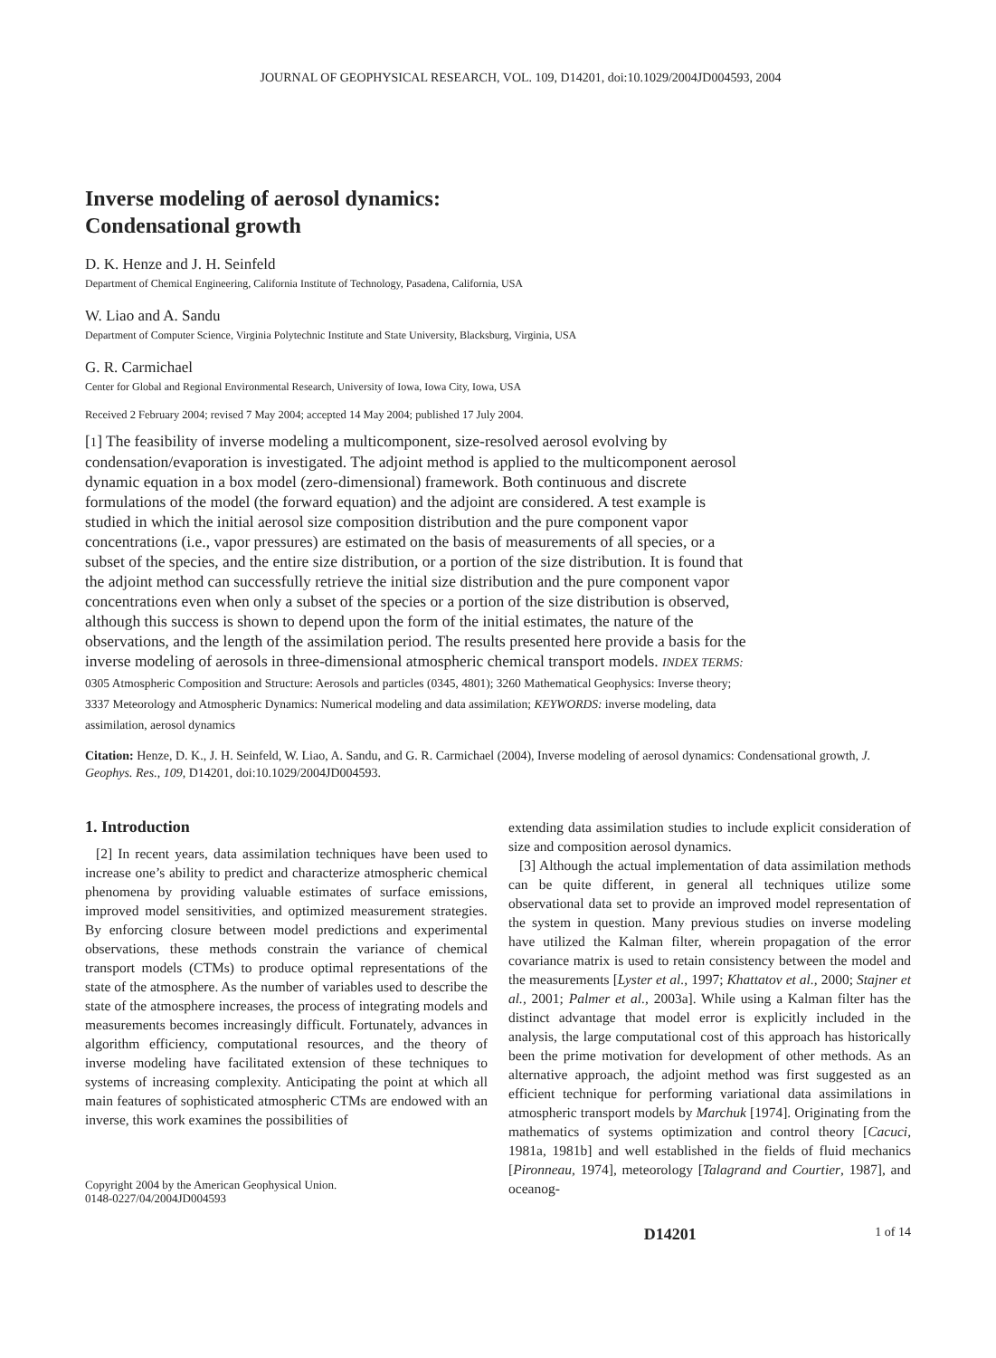JOURNAL OF GEOPHYSICAL RESEARCH, VOL. 109, D14201, doi:10.1029/2004JD004593, 2004
Inverse modeling of aerosol dynamics:
Condensational growth
D. K. Henze and J. H. Seinfeld
Department of Chemical Engineering, California Institute of Technology, Pasadena, California, USA
W. Liao and A. Sandu
Department of Computer Science, Virginia Polytechnic Institute and State University, Blacksburg, Virginia, USA
G. R. Carmichael
Center for Global and Regional Environmental Research, University of Iowa, Iowa City, Iowa, USA
Received 2 February 2004; revised 7 May 2004; accepted 14 May 2004; published 17 July 2004.
[1] The feasibility of inverse modeling a multicomponent, size-resolved aerosol evolving by condensation/evaporation is investigated. The adjoint method is applied to the multicomponent aerosol dynamic equation in a box model (zero-dimensional) framework. Both continuous and discrete formulations of the model (the forward equation) and the adjoint are considered. A test example is studied in which the initial aerosol size composition distribution and the pure component vapor concentrations (i.e., vapor pressures) are estimated on the basis of measurements of all species, or a subset of the species, and the entire size distribution, or a portion of the size distribution. It is found that the adjoint method can successfully retrieve the initial size distribution and the pure component vapor concentrations even when only a subset of the species or a portion of the size distribution is observed, although this success is shown to depend upon the form of the initial estimates, the nature of the observations, and the length of the assimilation period. The results presented here provide a basis for the inverse modeling of aerosols in three-dimensional atmospheric chemical transport models. INDEX TERMS: 0305 Atmospheric Composition and Structure: Aerosols and particles (0345, 4801); 3260 Mathematical Geophysics: Inverse theory; 3337 Meteorology and Atmospheric Dynamics: Numerical modeling and data assimilation; KEYWORDS: inverse modeling, data assimilation, aerosol dynamics
Citation: Henze, D. K., J. H. Seinfeld, W. Liao, A. Sandu, and G. R. Carmichael (2004), Inverse modeling of aerosol dynamics: Condensational growth, J. Geophys. Res., 109, D14201, doi:10.1029/2004JD004593.
1. Introduction
[2] In recent years, data assimilation techniques have been used to increase one’s ability to predict and characterize atmospheric chemical phenomena by providing valuable estimates of surface emissions, improved model sensitivities, and optimized measurement strategies. By enforcing closure between model predictions and experimental observations, these methods constrain the variance of chemical transport models (CTMs) to produce optimal representations of the state of the atmosphere. As the number of variables used to describe the state of the atmosphere increases, the process of integrating models and measurements becomes increasingly difficult. Fortunately, advances in algorithm efficiency, computational resources, and the theory of inverse modeling have facilitated extension of these techniques to systems of increasing complexity. Anticipating the point at which all main features of sophisticated atmospheric CTMs are endowed with an inverse, this work examines the possibilities of
Copyright 2004 by the American Geophysical Union.
0148-0227/04/2004JD004593
extending data assimilation studies to include explicit consideration of size and composition aerosol dynamics.
[3] Although the actual implementation of data assimilation methods can be quite different, in general all techniques utilize some observational data set to provide an improved model representation of the system in question. Many previous studies on inverse modeling have utilized the Kalman filter, wherein propagation of the error covariance matrix is used to retain consistency between the model and the measurements [Lyster et al., 1997; Khattatov et al., 2000; Stajner et al., 2001; Palmer et al., 2003a]. While using a Kalman filter has the distinct advantage that model error is explicitly included in the analysis, the large computational cost of this approach has historically been the prime motivation for development of other methods. As an alternative approach, the adjoint method was first suggested as an efficient technique for performing variational data assimilations in atmospheric transport models by Marchuk [1974]. Originating from the mathematics of systems optimization and control theory [Cacuci, 1981a, 1981b] and well established in the fields of fluid mechanics [Pironneau, 1974], meteorology [Talagrand and Courtier, 1987], and oceanog-
D14201 1 of 14